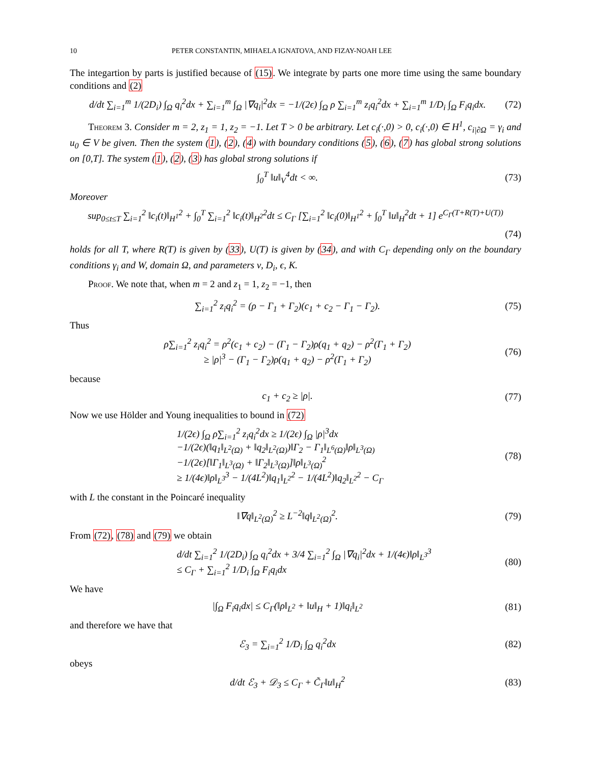10 PETER CONSTANTIN, MIHAELA IGNATOVA, AND FIZAY-NOAH LEE
The integartion by parts is justified because of (15). We integrate by parts one more time using the same boundary conditions and (2)
d/dt ∑<sub>i=1</sub><sup>m</sup> 1/(2D<sub>i</sub>) ∫<sub>Ω</sub> q<sub>i</sub><sup>2</sup>dx + ∑<sub>i=1</sub><sup>m</sup> ∫<sub>Ω</sub> |∇q<sub>i</sub>|<sup>2</sup>dx = −1/(2ϵ) ∫<sub>Ω</sub> ρ ∑<sub>i=1</sub><sup>m</sup> z<sub>i</sub>q<sub>i</sub><sup>2</sup>dx + ∑<sub>i=1</sub><sup>m</sup> 1/D<sub>i</sub> ∫<sub>Ω</sub> F<sub>i</sub>q<sub>i</sub>dx.
(72)
Theorem 3. Consider m = 2, z<sub>1</sub> = 1, z<sub>2</sub> = −1. Let T > 0 be arbitrary. Let c<sub>i</sub>(·,0) > 0, c<sub>i</sub>(·,0) ∈ H<sup>1</sup>, c<sub>i|∂Ω</sub> = γ<sub>i</sub> and u<sub>0</sub> ∈ V be given. Then the system (1), (2), (4) with boundary conditions (5), (6), (7) has global strong solutions on [0,T]. The system (1), (2), (3) has global strong solutions if
∫<sub>0</sub><sup>T</sup> ‖u‖<sub>V</sub><sup>4</sup>dt < ∞. (73)
Moreover
sup<sub>0≤t≤T</sub> ∑<sub>i=1</sub><sup>2</sup> ‖c<sub>i</sub>(t)‖<sub>H<sup>1</sup></sub><sup>2</sup> + ∫<sub>0</sub><sup>T</sup> ∑<sub>i=1</sub><sup>2</sup> ‖c<sub>i</sub>(t)‖<sub>H<sup>2</sup></sub><sup>2</sup>dt ≤ C<sub>Γ</sub> [∑<sub>i=1</sub><sup>2</sup> ‖c<sub>i</sub>(0)‖<sub>H<sup>1</sup></sub><sup>2</sup> + ∫<sub>0</sub><sup>T</sup> ‖u‖<sub>H</sub><sup>2</sup>dt + 1] e<sup>C<sub>Γ</sub>(T+R(T)+U(T))</sup>
(74)
holds for all T, where R(T) is given by (33), U(T) is given by (34), and with C<sub>Γ</sub> depending only on the boundary conditions γ<sub>i</sub> and W, domain Ω, and parameters ν, D<sub>i</sub>, ϵ, K.
Proof. We note that, when m = 2 and z<sub>1</sub> = 1, z<sub>2</sub> = −1, then
∑<sub>i=1</sub><sup>2</sup> z<sub>i</sub>q<sub>i</sub><sup>2</sup> = (ρ − Γ<sub>1</sub> + Γ<sub>2</sub>)(c<sub>1</sub> + c<sub>2</sub> − Γ<sub>1</sub> − Γ<sub>2</sub>).
(75)
Thus
ρ∑<sub>i=1</sub><sup>2</sup> z<sub>i</sub>q<sub>i</sub><sup>2</sup> = ρ<sup>2</sup>(c<sub>1</sub> + c<sub>2</sub>) − (Γ<sub>1</sub> − Γ<sub>2</sub>)ρ(q<sub>1</sub> + q<sub>2</sub>) − ρ<sup>2</sup>(Γ<sub>1</sub> + Γ<sub>2</sub>)
≥ |ρ|<sup>3</sup> − (Γ<sub>1</sub> − Γ<sub>2</sub>)ρ(q<sub>1</sub> + q<sub>2</sub>) − ρ<sup>2</sup>(Γ<sub>1</sub> + Γ<sub>2</sub>)
(76)
because
c<sub>1</sub> + c<sub>2</sub> ≥ |ρ|. (77)
Now we use Hölder and Young inequalities to bound in (72)
1/(2ϵ) ∫<sub>Ω</sub> ρ∑<sub>i=1</sub><sup>2</sup> z<sub>i</sub>q<sub>i</sub><sup>2</sup>dx ≥ 1/(2ϵ) ∫<sub>Ω</sub> |ρ|<sup>3</sup>dx
−1/(2ϵ)(‖q<sub>1</sub>‖<sub>L<sup>2</sup>(Ω)</sub> + ‖q<sub>2</sub>‖<sub>L<sup>2</sup>(Ω)</sub>)‖Γ<sub>2</sub> − Γ<sub>1</sub>‖<sub>L<sup>6</sup>(Ω)</sub>‖ρ‖<sub>L<sup>3</sup>(Ω)</sub>
−1/(2ϵ)[‖Γ<sub>1</sub>‖<sub>L<sup>3</sup>(Ω)</sub> + ‖Γ<sub>2</sub>‖<sub>L<sup>3</sup>(Ω)</sub>]‖ρ‖<sub>L<sup>3</sup>(Ω)</sub><sup>2</sup>
≥ 1/(4ϵ)‖ρ‖<sub>L<sup>3</sup></sub><sup>3</sup> − 1/(4L<sup>2</sup>)‖q<sub>1</sub>‖<sub>L<sup>2</sup></sub><sup>2</sup> − 1/(4L<sup>2</sup>)‖q<sub>2</sub>‖<sub>L<sup>2</sup></sub><sup>2</sup> − C<sub>Γ</sub>
(78)
with L the constant in the Poincaré inequality
‖∇q‖<sub>L<sup>2</sup>(Ω)</sub><sup>2</sup> ≥ L<sup>−2</sup>‖q‖<sub>L<sup>2</sup>(Ω)</sub><sup>2</sup>. (79)
From (72), (78) and (79) we obtain
d/dt ∑<sub>i=1</sub><sup>2</sup> 1/(2D<sub>i</sub>) ∫<sub>Ω</sub> q<sub>i</sub><sup>2</sup>dx + 3/4 ∑<sub>i=1</sub><sup>2</sup> ∫<sub>Ω</sub> |∇q<sub>i</sub>|<sup>2</sup>dx + 1/(4ϵ)‖ρ‖<sub>L<sup>3</sup></sub><sup>3</sup>
≤ C<sub>Γ</sub> + ∑<sub>i=1</sub><sup>2</sup> 1/D<sub>i</sub> ∫<sub>Ω</sub> F<sub>i</sub>q<sub>i</sub>dx
(80)
We have
|∫<sub>Ω</sub> F<sub>i</sub>q<sub>i</sub>dx| ≤ C<sub>Γ</sub>(‖ρ‖<sub>L<sup>2</sup></sub> + ‖u‖<sub>H</sub> + 1)‖q<sub>i</sub>‖<sub>L<sup>2</sup></sub>
(81)
and therefore we have that
ℰ<sub>3</sub> = ∑<sub>i=1</sub><sup>2</sup> 1/D<sub>i</sub> ∫<sub>Ω</sub> q<sub>i</sub><sup>2</sup>dx (82)
obeys
d/dt ℰ<sub>3</sub> + 𝒟<sub>3</sub> ≤ C<sub>Γ</sub> + C̃<sub>Γ</sub>‖u‖<sub>H</sub><sup>2</sup> (83)